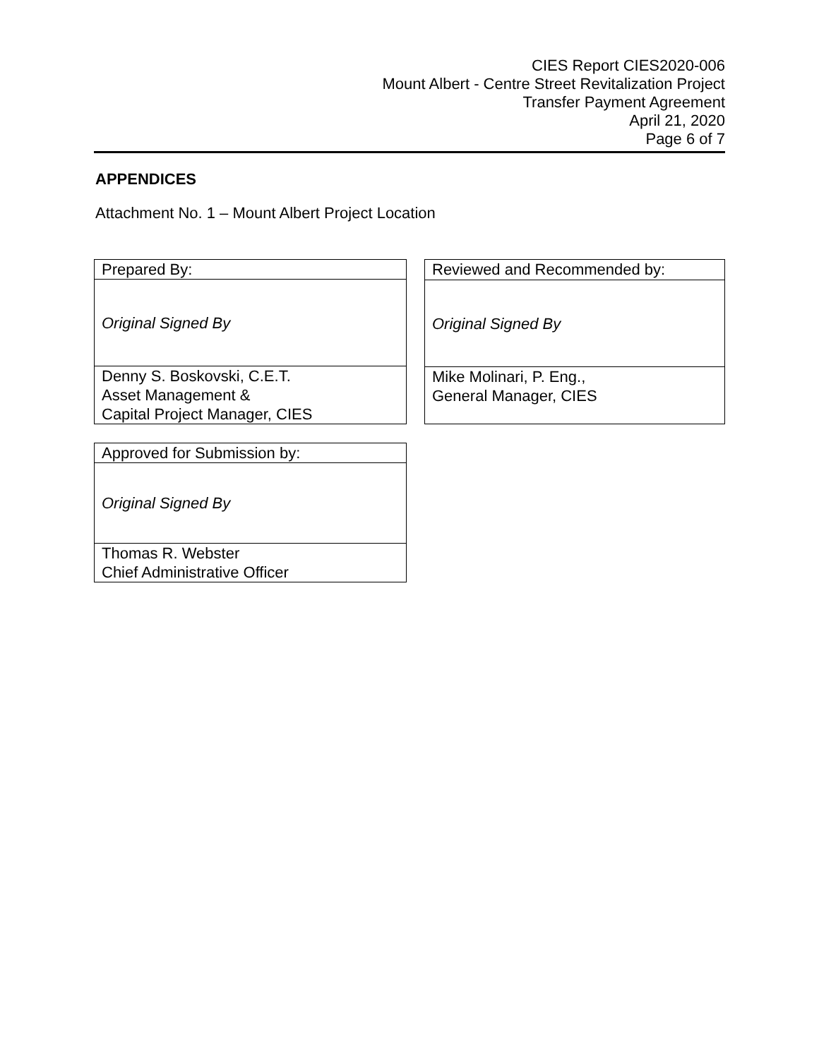CIES Report CIES2020-006
Mount Albert - Centre Street Revitalization Project
Transfer Payment Agreement
April 21, 2020
Page 6 of 7
APPENDICES
Attachment No. 1 – Mount Albert Project Location
| Prepared By: |
| Original Signed By |
| Denny S. Boskovski, C.E.T. Asset Management & Capital Project Manager, CIES |
| Reviewed and Recommended by: |
| Original Signed By |
| Mike Molinari, P. Eng., General Manager, CIES |
| Approved for Submission by: |
| Original Signed By |
| Thomas R. Webster Chief Administrative Officer |